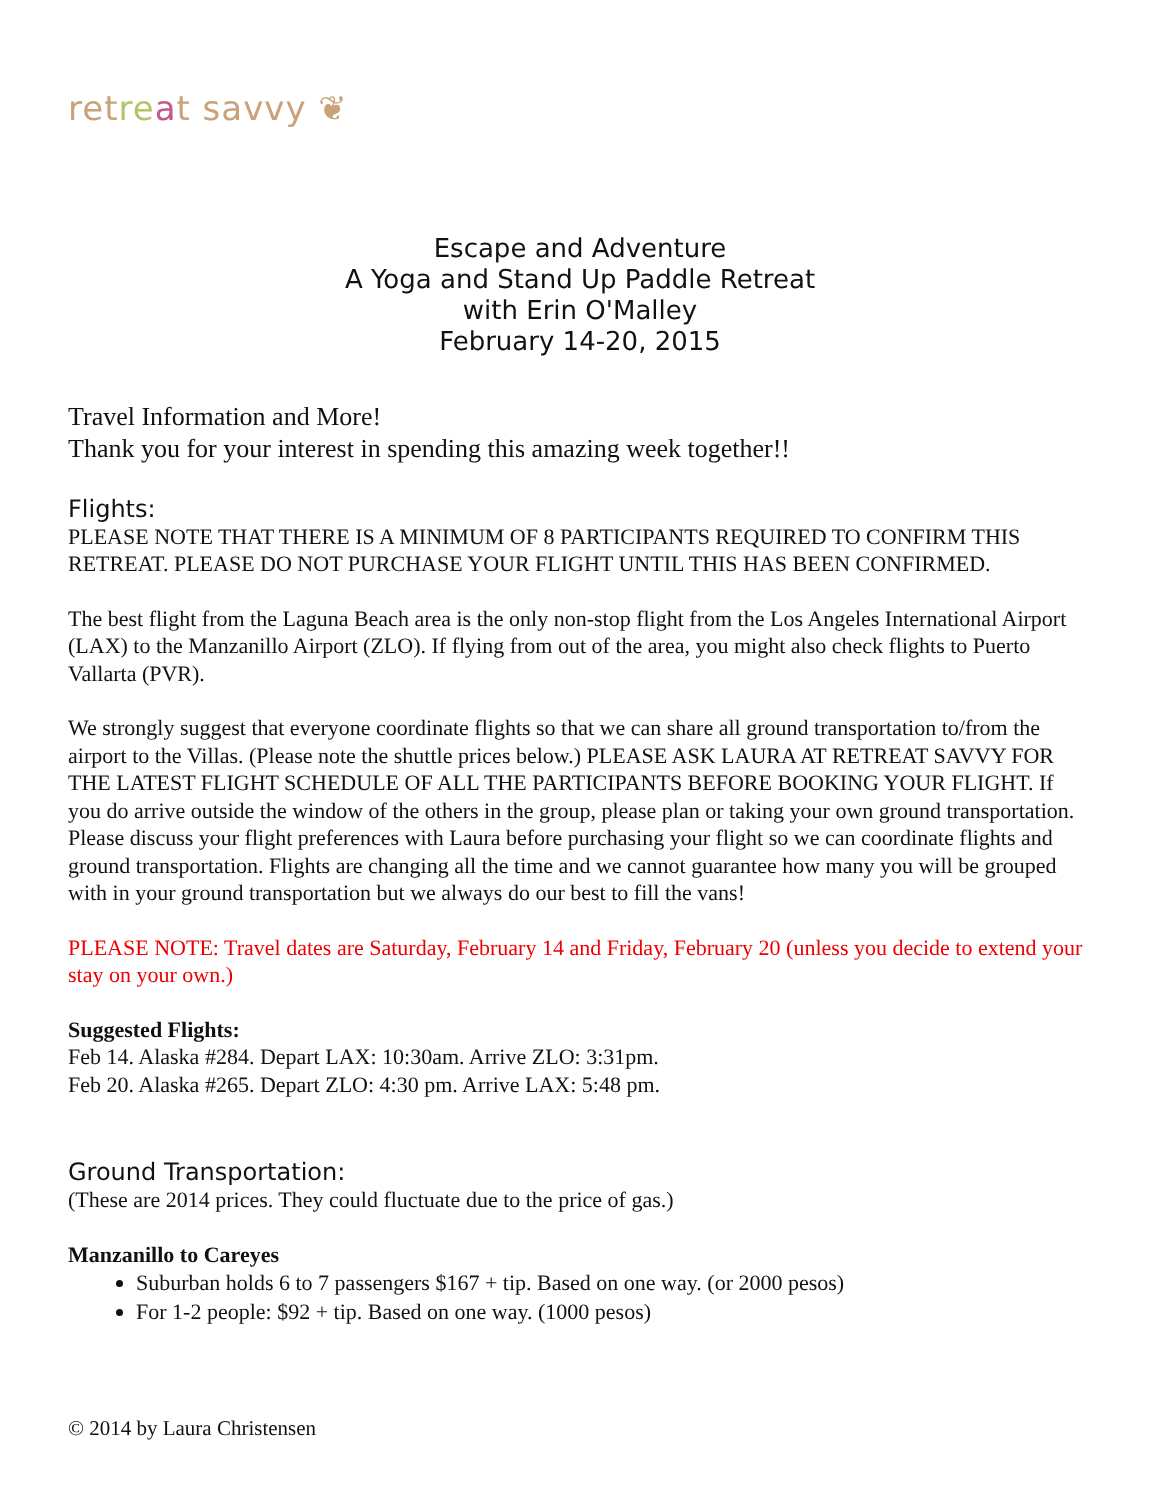ret re at savvy ❦
Escape and Adventure
A Yoga and Stand Up Paddle Retreat
with Erin O'Malley
February 14-20, 2015
Travel Information and More!
Thank you for your interest in spending this amazing week together!!
Flights:
PLEASE NOTE THAT THERE IS A MINIMUM OF 8 PARTICIPANTS REQUIRED TO CONFIRM THIS RETREAT. PLEASE DO NOT PURCHASE YOUR FLIGHT UNTIL THIS HAS BEEN CONFIRMED.
The best flight from the Laguna Beach area is the only non-stop flight from the Los Angeles International Airport (LAX) to the Manzanillo Airport (ZLO). If flying from out of the area, you might also check flights to Puerto Vallarta (PVR).
We strongly suggest that everyone coordinate flights so that we can share all ground transportation to/from the airport to the Villas. (Please note the shuttle prices below.) PLEASE ASK LAURA AT RETREAT SAVVY FOR THE LATEST FLIGHT SCHEDULE OF ALL THE PARTICIPANTS BEFORE BOOKING YOUR FLIGHT. If you do arrive outside the window of the others in the group, please plan or taking your own ground transportation. Please discuss your flight preferences with Laura before purchasing your flight so we can coordinate flights and ground transportation. Flights are changing all the time and we cannot guarantee how many you will be grouped with in your ground transportation but we always do our best to fill the vans!
PLEASE NOTE: Travel dates are Saturday, February 14 and Friday, February 20 (unless you decide to extend your stay on your own.)
Suggested Flights:
Feb 14. Alaska #284. Depart LAX: 10:30am. Arrive ZLO: 3:31pm.
Feb 20. Alaska #265. Depart ZLO: 4:30 pm. Arrive LAX: 5:48 pm.
Ground Transportation:
(These are 2014 prices. They could fluctuate due to the price of gas.)
Manzanillo to Careyes
Suburban holds 6 to 7 passengers $167 + tip. Based on one way. (or 2000 pesos)
For 1-2 people: $92 + tip. Based on one way. (1000 pesos)
© 2014 by Laura Christensen